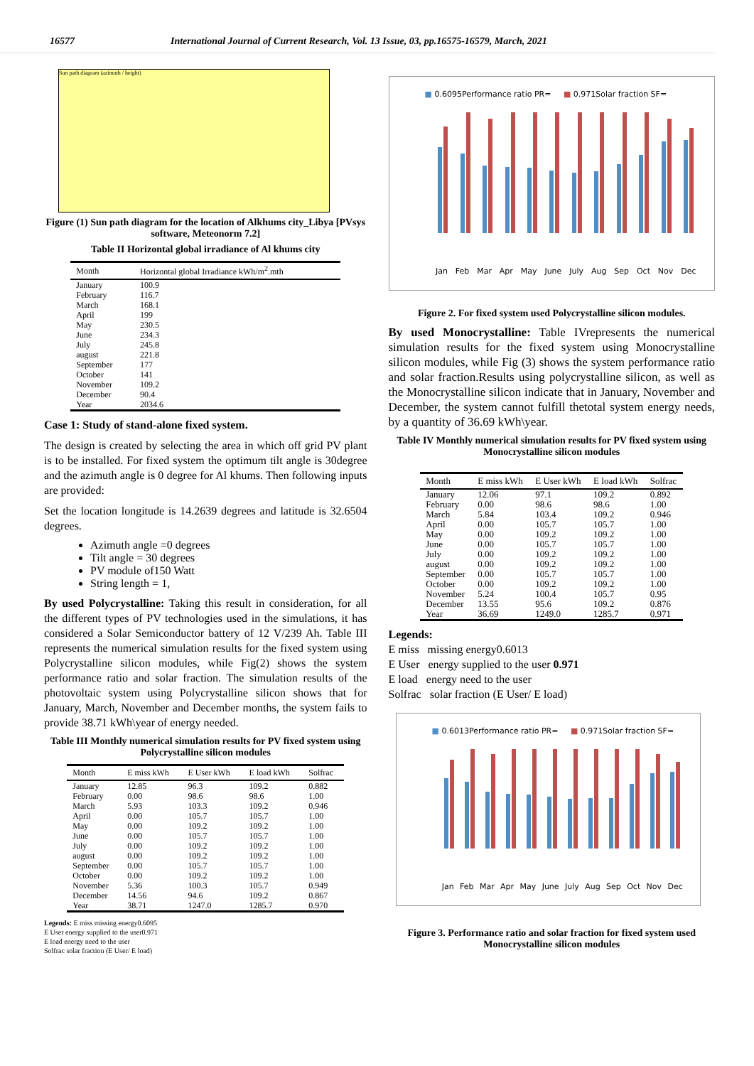16577 International Journal of Current Research, Vol. 13 Issue, 03, pp.16575-16579, March, 2021
Sun path diagram (azimuth / height)
Figure (1) Sun path diagram for the location of Alkhums city_Libya [PVsys software, Meteonorm 7.2]
Table II Horizontal global irradiance of Al khums city
| Month | Horizontal global Irradiance kWh/m<sup>2</sup>.mth |
| --- | --- |
| January | 100.9 |
| February | 116.7 |
| March | 168.1 |
| April | 199 |
| May | 230.5 |
| June | 234.3 |
| July | 245.8 |
| august | 221.8 |
| September | 177 |
| October | 141 |
| November | 109.2 |
| December | 90.4 |
| Year | 2034.6 |
Case 1: Study of stand-alone fixed system.
The design is created by selecting the area in which off grid PV plant is to be installed. For fixed system the optimum tilt angle is 30degree and the azimuth angle is 0 degree for Al khums. Then following inputs are provided:
Set the location longitude is 14.2639 degrees and latitude is 32.6504 degrees.
Azimuth angle =0 degrees
Tilt angle = 30 degrees
PV module of150 Watt
String length = 1,
By used Polycrystalline: Taking this result in consideration, for all the different types of PV technologies used in the simulations, it has considered a Solar Semiconductor battery of 12 V/239 Ah. Table III represents the numerical simulation results for the fixed system using Polycrystalline silicon modules, while Fig(2) shows the system performance ratio and solar fraction. The simulation results of the photovoltaic system using Polycrystalline silicon shows that for January, March, November and December months, the system fails to provide 38.71 kWh\year of energy needed.
Table III Monthly numerical simulation results for PV fixed system using Polycrystalline silicon modules
| Month | E miss kWh | E User kWh | E load kWh | Solfrac |
| --- | --- | --- | --- | --- |
| January | 12.85 | 96.3 | 109.2 | 0.882 |
| February | 0.00 | 98.6 | 98.6 | 1.00 |
| March | 5.93 | 103.3 | 109.2 | 0.946 |
| April | 0.00 | 105.7 | 105.7 | 1.00 |
| May | 0.00 | 109.2 | 109.2 | 1.00 |
| June | 0.00 | 105.7 | 105.7 | 1.00 |
| July | 0.00 | 109.2 | 109.2 | 1.00 |
| august | 0.00 | 109.2 | 109.2 | 1.00 |
| September | 0.00 | 105.7 | 105.7 | 1.00 |
| October | 0.00 | 109.2 | 109.2 | 1.00 |
| November | 5.36 | 100.3 | 105.7 | 0.949 |
| December | 14.56 | 94.6 | 109.2 | 0.867 |
| Year | 38.71 | 1247.0 | 1285.7 | 0.970 |
Legends: E miss missing energy0.6095
E User energy supplied to the user0.971
E load energy need to the user
Solfrac solar fraction (E User/ E load)
■ 0.6095Performance ratio PR= ■ 0.971Solar fraction SF=
Jan Feb Mar Apr May June July Aug Sep Oct Nov Dec
Figure 2. For fixed system used Polycrystalline silicon modules.
By used Monocrystalline: Table IVrepresents the numerical simulation results for the fixed system using Monocrystalline silicon modules, while Fig (3) shows the system performance ratio and solar fraction.Results using polycrystalline silicon, as well as the Monocrystalline silicon indicate that in January, November and December, the system cannot fulfill thetotal system energy needs, by a quantity of 36.69 kWh\year.
Table IV Monthly numerical simulation results for PV fixed system using Monocrystalline silicon modules
| Month | E miss kWh | E User kWh | E load kWh | Solfrac |
| --- | --- | --- | --- | --- |
| January | 12.06 | 97.1 | 109.2 | 0.892 |
| February | 0.00 | 98.6 | 98.6 | 1.00 |
| March | 5.84 | 103.4 | 109.2 | 0.946 |
| April | 0.00 | 105.7 | 105.7 | 1.00 |
| May | 0.00 | 109.2 | 109.2 | 1.00 |
| June | 0.00 | 105.7 | 105.7 | 1.00 |
| July | 0.00 | 109.2 | 109.2 | 1.00 |
| august | 0.00 | 109.2 | 109.2 | 1.00 |
| September | 0.00 | 105.7 | 105.7 | 1.00 |
| October | 0.00 | 109.2 | 109.2 | 1.00 |
| November | 5.24 | 100.4 | 105.7 | 0.95 |
| December | 13.55 | 95.6 | 109.2 | 0.876 |
| Year | 36.69 | 1249.0 | 1285.7 | 0.971 |
Legends:
E miss missing energy0.6013
E User energy supplied to the user 0.971
E load energy need to the user
Solfrac solar fraction (E User/ E load)
■ 0.6013Performance ratio PR= ■ 0.971Solar fraction SF=
Jan Feb Mar Apr May June July Aug Sep Oct Nov Dec
Figure 3. Performance ratio and solar fraction for fixed system used Monocrystalline silicon modules